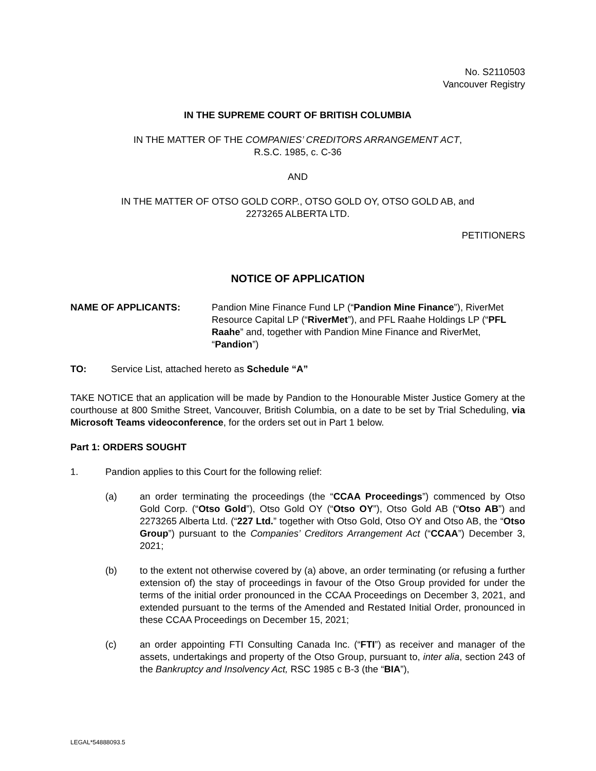No. S2110503
Vancouver Registry
IN THE SUPREME COURT OF BRITISH COLUMBIA
IN THE MATTER OF THE COMPANIES’ CREDITORS ARRANGEMENT ACT,
R.S.C. 1985, c. C-36
AND
IN THE MATTER OF OTSO GOLD CORP., OTSO GOLD OY, OTSO GOLD AB, and
2273265 ALBERTA LTD.
PETITIONERS
NOTICE OF APPLICATION
NAME OF APPLICANTS: Pandion Mine Finance Fund LP (“Pandion Mine Finance”), RiverMet Resource Capital LP (“RiverMet”), and PFL Raahe Holdings LP (“PFL Raahe” and, together with Pandion Mine Finance and RiverMet, “Pandion”)
TO: Service List, attached hereto as Schedule “A”
TAKE NOTICE that an application will be made by Pandion to the Honourable Mister Justice Gomery at the courthouse at 800 Smithe Street, Vancouver, British Columbia, on a date to be set by Trial Scheduling, via Microsoft Teams videoconference, for the orders set out in Part 1 below.
Part 1: ORDERS SOUGHT
1. Pandion applies to this Court for the following relief:
(a) an order terminating the proceedings (the “CCAA Proceedings”) commenced by Otso Gold Corp. (“Otso Gold”), Otso Gold OY (“Otso OY”), Otso Gold AB (“Otso AB”) and 2273265 Alberta Ltd. (“227 Ltd.” together with Otso Gold, Otso OY and Otso AB, the “Otso Group”) pursuant to the Companies’ Creditors Arrangement Act (“CCAA”) December 3, 2021;
(b) to the extent not otherwise covered by (a) above, an order terminating (or refusing a further extension of) the stay of proceedings in favour of the Otso Group provided for under the terms of the initial order pronounced in the CCAA Proceedings on December 3, 2021, and extended pursuant to the terms of the Amended and Restated Initial Order, pronounced in these CCAA Proceedings on December 15, 2021;
(c) an order appointing FTI Consulting Canada Inc. (“FTI”) as receiver and manager of the assets, undertakings and property of the Otso Group, pursuant to, inter alia, section 243 of the Bankruptcy and Insolvency Act, RSC 1985 c B-3 (the “BIA”),
LEGAL*54888093.5